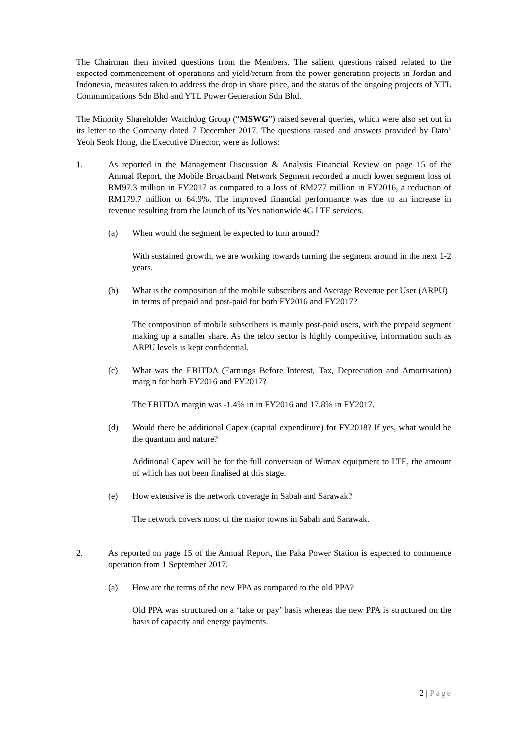The Chairman then invited questions from the Members. The salient questions raised related to the expected commencement of operations and yield/return from the power generation projects in Jordan and Indonesia, measures taken to address the drop in share price, and the status of the ongoing projects of YTL Communications Sdn Bhd and YTL Power Generation Sdn Bhd.
The Minority Shareholder Watchdog Group (“MSWG”) raised several queries, which were also set out in its letter to the Company dated 7 December 2017. The questions raised and answers provided by Dato’ Yeoh Seok Hong, the Executive Director, were as follows:
1. As reported in the Management Discussion & Analysis Financial Review on page 15 of the Annual Report, the Mobile Broadband Network Segment recorded a much lower segment loss of RM97.3 million in FY2017 as compared to a loss of RM277 million in FY2016, a reduction of RM179.7 million or 64.9%. The improved financial performance was due to an increase in revenue resulting from the launch of its Yes nationwide 4G LTE services.
(a) When would the segment be expected to turn around?
With sustained growth, we are working towards turning the segment around in the next 1-2 years.
(b) What is the composition of the mobile subscribers and Average Revenue per User (ARPU) in terms of prepaid and post-paid for both FY2016 and FY2017?
The composition of mobile subscribers is mainly post-paid users, with the prepaid segment making up a smaller share. As the telco sector is highly competitive, information such as ARPU levels is kept confidential.
(c) What was the EBITDA (Earnings Before Interest, Tax, Depreciation and Amortisation) margin for both FY2016 and FY2017?
The EBITDA margin was -1.4% in in FY2016 and 17.8% in FY2017.
(d) Would there be additional Capex (capital expenditure) for FY2018? If yes, what would be the quantum and nature?
Additional Capex will be for the full conversion of Wimax equipment to LTE, the amount of which has not been finalised at this stage.
(e) How extensive is the network coverage in Sabah and Sarawak?
The network covers most of the major towns in Sabah and Sarawak.
2. As reported on page 15 of the Annual Report, the Paka Power Station is expected to commence operation from 1 September 2017.
(a) How are the terms of the new PPA as compared to the old PPA?
Old PPA was structured on a ‘take or pay’ basis whereas the new PPA is structured on the basis of capacity and energy payments.
2 | Page